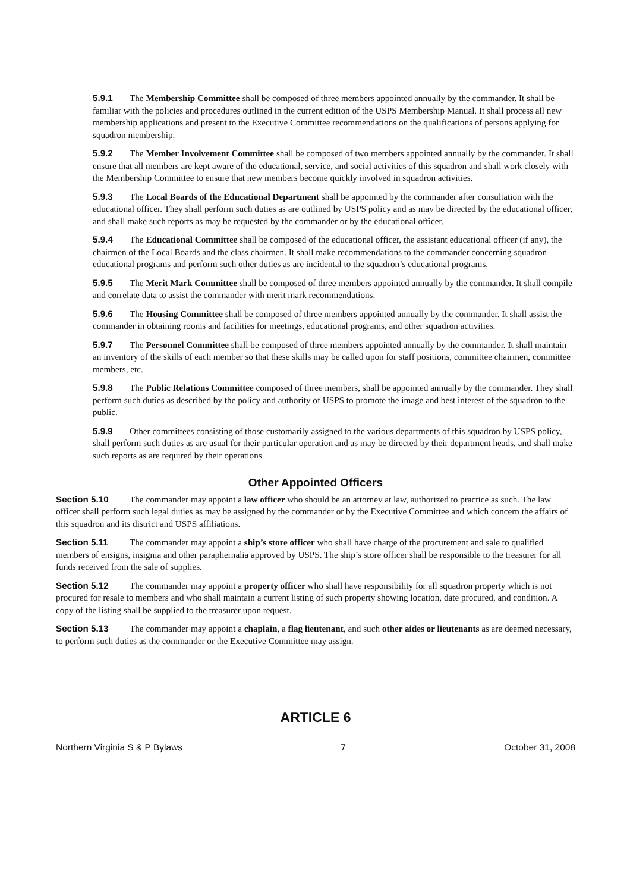5.9.1 The Membership Committee shall be composed of three members appointed annually by the commander. It shall be familiar with the policies and procedures outlined in the current edition of the USPS Membership Manual. It shall process all new membership applications and present to the Executive Committee recommendations on the qualifications of persons applying for squadron membership.
5.9.2 The Member Involvement Committee shall be composed of two members appointed annually by the commander. It shall ensure that all members are kept aware of the educational, service, and social activities of this squadron and shall work closely with the Membership Committee to ensure that new members become quickly involved in squadron activities.
5.9.3 The Local Boards of the Educational Department shall be appointed by the commander after consultation with the educational officer. They shall perform such duties as are outlined by USPS policy and as may be directed by the educational officer, and shall make such reports as may be requested by the commander or by the educational officer.
5.9.4 The Educational Committee shall be composed of the educational officer, the assistant educational officer (if any), the chairmen of the Local Boards and the class chairmen. It shall make recommendations to the commander concerning squadron educational programs and perform such other duties as are incidental to the squadron’s educational programs.
5.9.5 The Merit Mark Committee shall be composed of three members appointed annually by the commander. It shall compile and correlate data to assist the commander with merit mark recommendations.
5.9.6 The Housing Committee shall be composed of three members appointed annually by the commander. It shall assist the commander in obtaining rooms and facilities for meetings, educational programs, and other squadron activities.
5.9.7 The Personnel Committee shall be composed of three members appointed annually by the commander. It shall maintain an inventory of the skills of each member so that these skills may be called upon for staff positions, committee chairmen, committee members, etc.
5.9.8 The Public Relations Committee composed of three members, shall be appointed annually by the commander. They shall perform such duties as described by the policy and authority of USPS to promote the image and best interest of the squadron to the public.
5.9.9 Other committees consisting of those customarily assigned to the various departments of this squadron by USPS policy, shall perform such duties as are usual for their particular operation and as may be directed by their department heads, and shall make such reports as are required by their operations
Other Appointed Officers
Section 5.10 The commander may appoint a law officer who should be an attorney at law, authorized to practice as such. The law officer shall perform such legal duties as may be assigned by the commander or by the Executive Committee and which concern the affairs of this squadron and its district and USPS affiliations.
Section 5.11 The commander may appoint a ship’s store officer who shall have charge of the procurement and sale to qualified members of ensigns, insignia and other paraphernalia approved by USPS. The ship’s store officer shall be responsible to the treasurer for all funds received from the sale of supplies.
Section 5.12 The commander may appoint a property officer who shall have responsibility for all squadron property which is not procured for resale to members and who shall maintain a current listing of such property showing location, date procured, and condition. A copy of the listing shall be supplied to the treasurer upon request.
Section 5.13 The commander may appoint a chaplain, a flag lieutenant, and such other aides or lieutenants as are deemed necessary, to perform such duties as the commander or the Executive Committee may assign.
ARTICLE 6
Northern Virginia S & P Bylaws 7 October 31, 2008